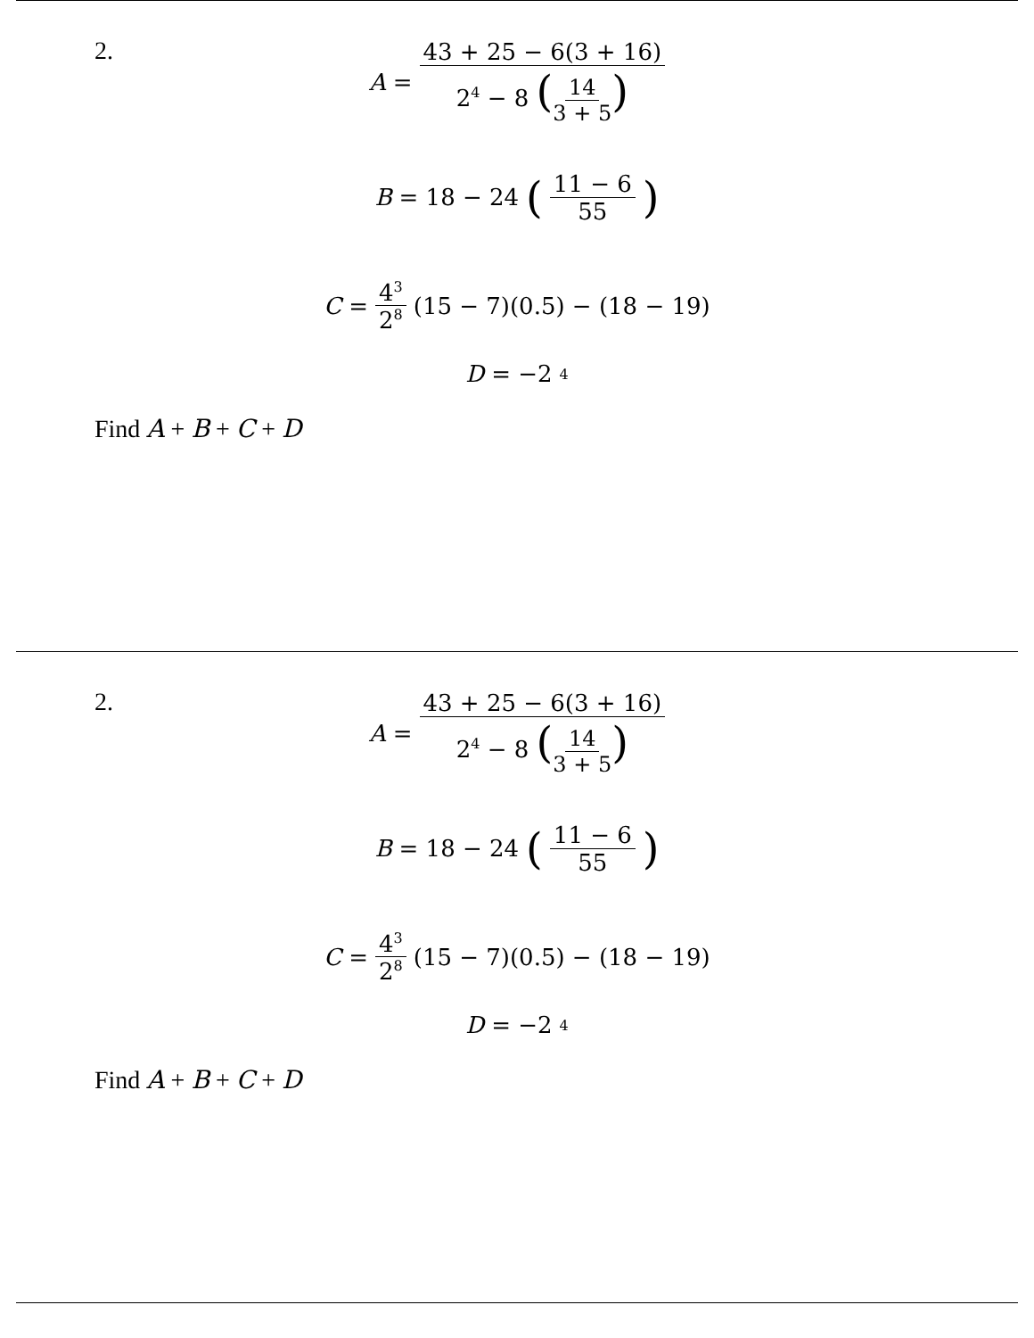2.
A = 43 + 25 − 6(3 + 16) 2<sup>4</sup> − 8 (14 3 + 5)
B = 18 − 24 (11 − 6 55)
C = 4<sup>3</sup> 2<sup>8</sup> (15 − 7)(0.5) − (18 − 19)
D = −2<sup>4</sup>
Find A + B + C + D
2.
A = 43 + 25 − 6(3 + 16) 2<sup>4</sup> − 8 (14 3 + 5)
B = 18 − 24 (11 − 6 55)
C = 4<sup>3</sup> 2<sup>8</sup> (15 − 7)(0.5) − (18 − 19)
D = −2<sup>4</sup>
Find A + B + C + D